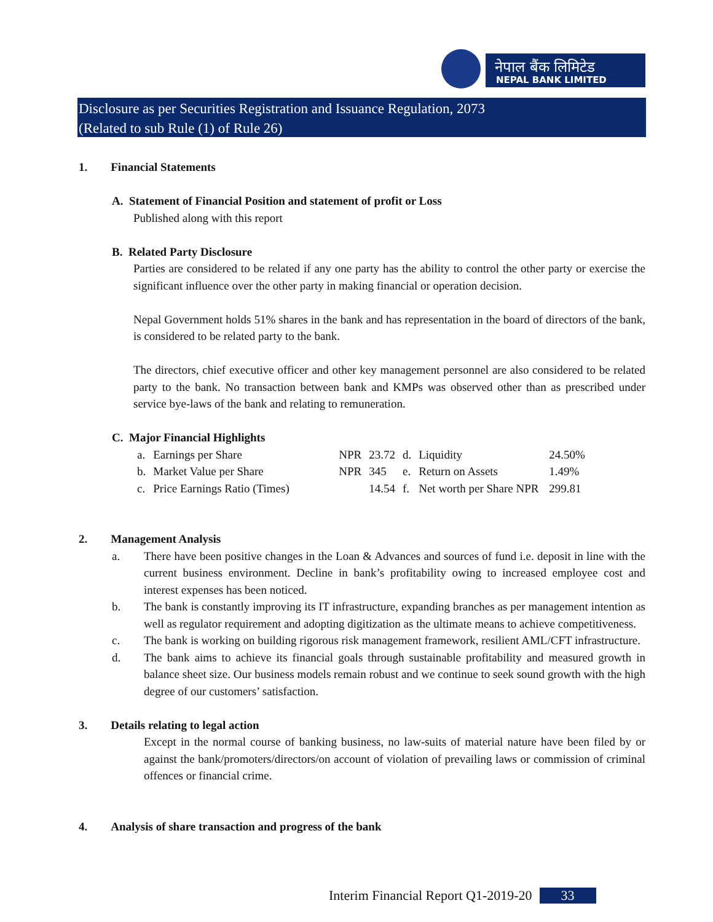नेपाल बैंक लिमिटेड
NEPAL BANK LIMITED
Disclosure as per Securities Registration and Issuance Regulation, 2073
(Related to sub Rule (1) of Rule 26)
1. Financial Statements
A. Statement of Financial Position and statement of profit or Loss
Published along with this report
B. Related Party Disclosure
Parties are considered to be related if any one party has the ability to control the other party or exercise the significant influence over the other party in making financial or operation decision.
Nepal Government holds 51% shares in the bank and has representation in the board of directors of the bank, is considered to be related party to the bank.
The directors, chief executive officer and other key management personnel are also considered to be related party to the bank. No transaction between bank and KMPs was observed other than as prescribed under service bye-laws of the bank and relating to remuneration.
C. Major Financial Highlights
| a. | Earnings per Share | NPR | 23.72 | d. | Liquidity | 24.50% |
| b. | Market Value per Share | NPR | 345 | e. | Return on Assets | 1.49% |
| c. | Price Earnings Ratio (Times) | | 14.54 | f. | Net worth per Share NPR | 299.81 |
2. Management Analysis
a. There have been positive changes in the Loan & Advances and sources of fund i.e. deposit in line with the current business environment. Decline in bank’s profitability owing to increased employee cost and interest expenses has been noticed.
b. The bank is constantly improving its IT infrastructure, expanding branches as per management intention as well as regulator requirement and adopting digitization as the ultimate means to achieve competitiveness.
c. The bank is working on building rigorous risk management framework, resilient AML/CFT infrastructure.
d. The bank aims to achieve its financial goals through sustainable profitability and measured growth in balance sheet size. Our business models remain robust and we continue to seek sound growth with the high degree of our customers’ satisfaction.
3. Details relating to legal action
Except in the normal course of banking business, no law-suits of material nature have been filed by or against the bank/promoters/directors/on account of violation of prevailing laws or commission of criminal offences or financial crime.
4. Analysis of share transaction and progress of the bank
Interim Financial Report Q1-2019-20 33